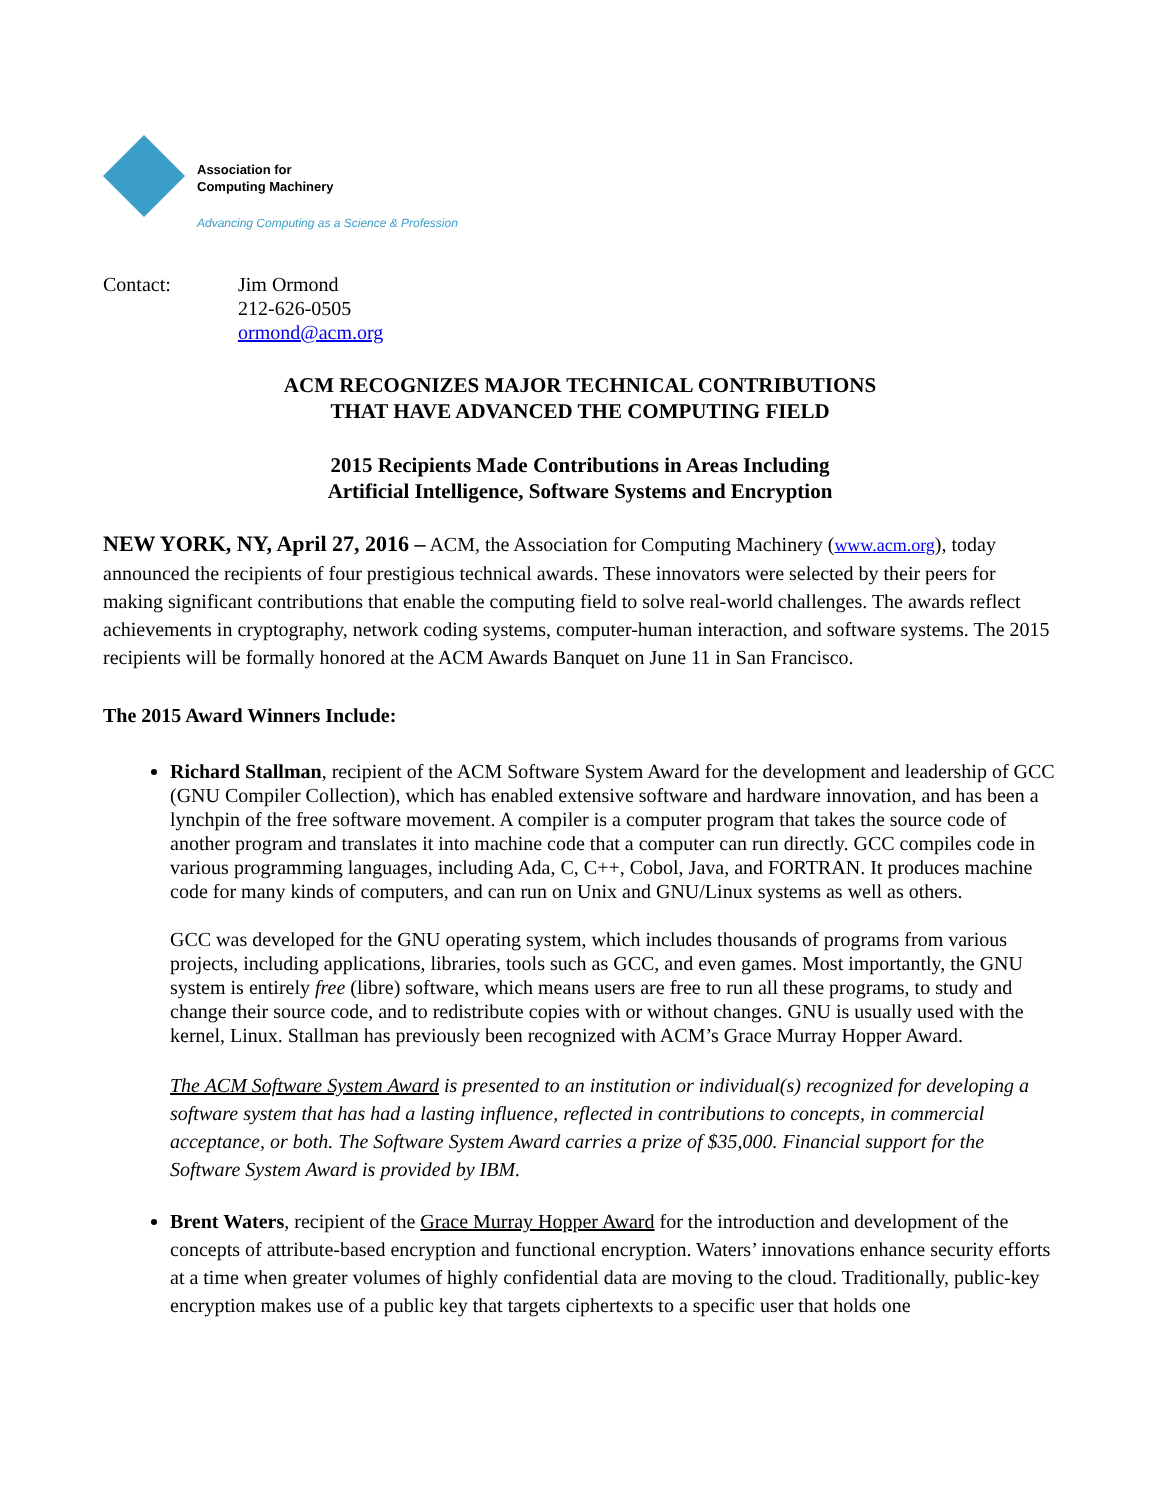Association for
Computing Machinery
Advancing Computing as a Science & Profession
Contact: Jim Ormond
212-626-0505
ormond@acm.org
ACM RECOGNIZES MAJOR TECHNICAL CONTRIBUTIONS
THAT HAVE ADVANCED THE COMPUTING FIELD
2015 Recipients Made Contributions in Areas Including
Artificial Intelligence, Software Systems and Encryption
NEW YORK, NY, April 27, 2016 – ACM, the Association for Computing Machinery (www.acm.org), today announced the recipients of four prestigious technical awards. These innovators were selected by their peers for making significant contributions that enable the computing field to solve real-world challenges. The awards reflect achievements in cryptography, network coding systems, computer-human interaction, and software systems. The 2015 recipients will be formally honored at the ACM Awards Banquet on June 11 in San Francisco.
The 2015 Award Winners Include:
Richard Stallman, recipient of the ACM Software System Award for the development and leadership of GCC (GNU Compiler Collection), which has enabled extensive software and hardware innovation, and has been a lynchpin of the free software movement. A compiler is a computer program that takes the source code of another program and translates it into machine code that a computer can run directly. GCC compiles code in various programming languages, including Ada, C, C++, Cobol, Java, and FORTRAN. It produces machine code for many kinds of computers, and can run on Unix and GNU/Linux systems as well as others.
GCC was developed for the GNU operating system, which includes thousands of programs from various projects, including applications, libraries, tools such as GCC, and even games. Most importantly, the GNU system is entirely free (libre) software, which means users are free to run all these programs, to study and change their source code, and to redistribute copies with or without changes. GNU is usually used with the kernel, Linux. Stallman has previously been recognized with ACM’s Grace Murray Hopper Award.
The ACM Software System Award is presented to an institution or individual(s) recognized for developing a software system that has had a lasting influence, reflected in contributions to concepts, in commercial acceptance, or both. The Software System Award carries a prize of $35,000. Financial support for the Software System Award is provided by IBM.
Brent Waters, recipient of the Grace Murray Hopper Award for the introduction and development of the concepts of attribute-based encryption and functional encryption. Waters’ innovations enhance security efforts at a time when greater volumes of highly confidential data are moving to the cloud. Traditionally, public-key encryption makes use of a public key that targets ciphertexts to a specific user that holds one